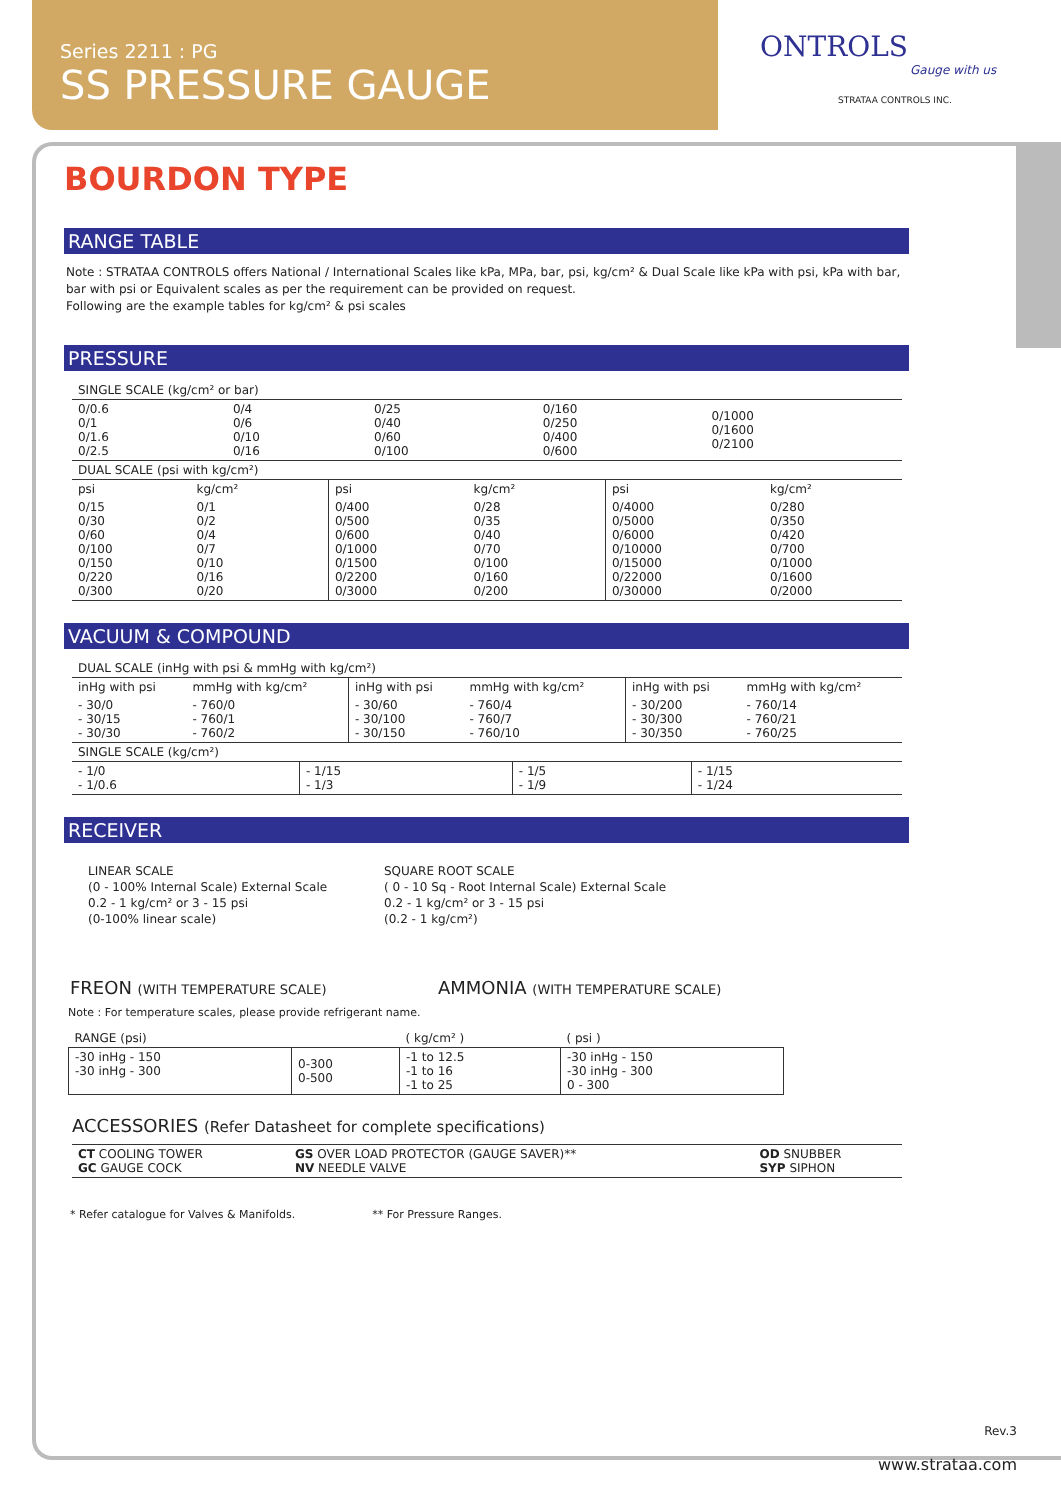Series 2211 : PG
SS PRESSURE GAUGE
ONTROLS
Gauge with us
STRATAA CONTROLS INC.
BOURDON TYPE
RANGE TABLE
Note : STRATAA CONTROLS offers National / International Scales like kPa, MPa, bar, psi, kg/cm² & Dual Scale like kPa with psi, kPa with bar, bar with psi or Equivalent scales as per the requirement can be provided on request.
Following are the example tables for kg/cm² & psi scales
PRESSURE
| SINGLE SCALE (kg/cm² or bar) | | | | |
| 0/0.6 0/1 0/1.6 0/2.5 | 0/4 0/6 0/10 0/16 | 0/25 0/40 0/60 0/100 | 0/160 0/250 0/400 0/600 | 0/1000 0/1600 0/2100 |
| DUAL SCALE (psi with kg/cm²) | | | | | |
| psi | kg/cm² | psi | kg/cm² | psi | kg/cm² |
| 0/15 0/30 0/60 0/100 0/150 0/220 0/300 | 0/1 0/2 0/4 0/7 0/10 0/16 0/20 | 0/400 0/500 0/600 0/1000 0/1500 0/2200 0/3000 | 0/28 0/35 0/40 0/70 0/100 0/160 0/200 | 0/4000 0/5000 0/6000 0/10000 0/15000 0/22000 0/30000 | 0/280 0/350 0/420 0/700 0/1000 0/1600 0/2000 |
VACUUM & COMPOUND
| DUAL SCALE (inHg with psi & mmHg with kg/cm²) | | | | | |
| inHg with psi | mmHg with kg/cm² | inHg with psi | mmHg with kg/cm² | inHg with psi | mmHg with kg/cm² |
| - 30/0 - 30/15 - 30/30 | - 760/0 - 760/1 - 760/2 | - 30/60 - 30/100 - 30/150 | - 760/4 - 760/7 - 760/10 | - 30/200 - 30/300 - 30/350 | - 760/14 - 760/21 - 760/25 |
| SINGLE SCALE (kg/cm²) | | | | | |
| - 1/0 - 1/0.6 | - 1/15 - 1/3 | - 1/5 - 1/9 | - 1/15 - 1/24 |
RECEIVER
LINEAR SCALE
(0 - 100% Internal Scale) External Scale
0.2 - 1 kg/cm² or 3 - 15 psi
(0-100% linear scale)
SQUARE ROOT SCALE
( 0 - 10 Sq - Root Internal Scale) External Scale
0.2 - 1 kg/cm² or 3 - 15 psi
(0.2 - 1 kg/cm²)
FREON (WITH TEMPERATURE SCALE)
AMMONIA (WITH TEMPERATURE SCALE)
Note : For temperature scales, please provide refrigerant name.
| RANGE (psi) | | ( kg/cm² ) | ( psi ) |
| -30 inHg - 150 -30 inHg - 300 | 0-300 0-500 | -1 to 12.5 -1 to 16 -1 to 25 | -30 inHg - 150 -30 inHg - 300 0 - 300 |
ACCESSORIES (Refer Datasheet for complete specifications)
| CT COOLING TOWER GC GAUGE COCK | GS OVER LOAD PROTECTOR (GAUGE SAVER)** NV NEEDLE VALVE | OD SNUBBER SYP SIPHON |
* Refer catalogue for Valves & Manifolds. ** For Pressure Ranges.
Rev.3
www.strataa.com